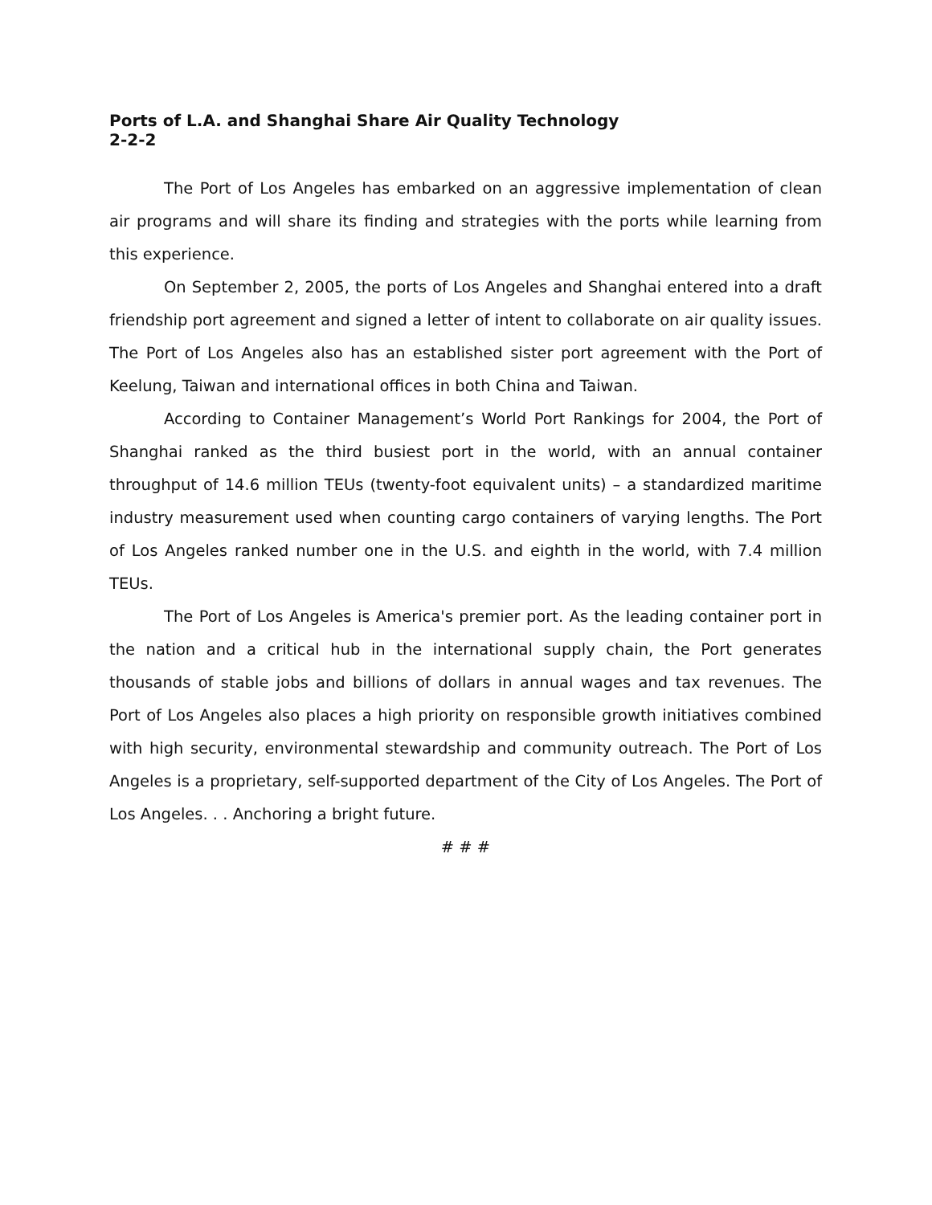Ports of L.A. and Shanghai Share Air Quality Technology
2-2-2
The Port of Los Angeles has embarked on an aggressive implementation of clean air programs and will share its finding and strategies with the ports while learning from this experience.
On September 2, 2005, the ports of Los Angeles and Shanghai entered into a draft friendship port agreement and signed a letter of intent to collaborate on air quality issues. The Port of Los Angeles also has an established sister port agreement with the Port of Keelung, Taiwan and international offices in both China and Taiwan.
According to Container Management’s World Port Rankings for 2004, the Port of Shanghai ranked as the third busiest port in the world, with an annual container throughput of 14.6 million TEUs (twenty-foot equivalent units) – a standardized maritime industry measurement used when counting cargo containers of varying lengths. The Port of Los Angeles ranked number one in the U.S. and eighth in the world, with 7.4 million TEUs.
The Port of Los Angeles is America's premier port. As the leading container port in the nation and a critical hub in the international supply chain, the Port generates thousands of stable jobs and billions of dollars in annual wages and tax revenues. The Port of Los Angeles also places a high priority on responsible growth initiatives combined with high security, environmental stewardship and community outreach. The Port of Los Angeles is a proprietary, self-supported department of the City of Los Angeles. The Port of Los Angeles. . . Anchoring a bright future.
# # #